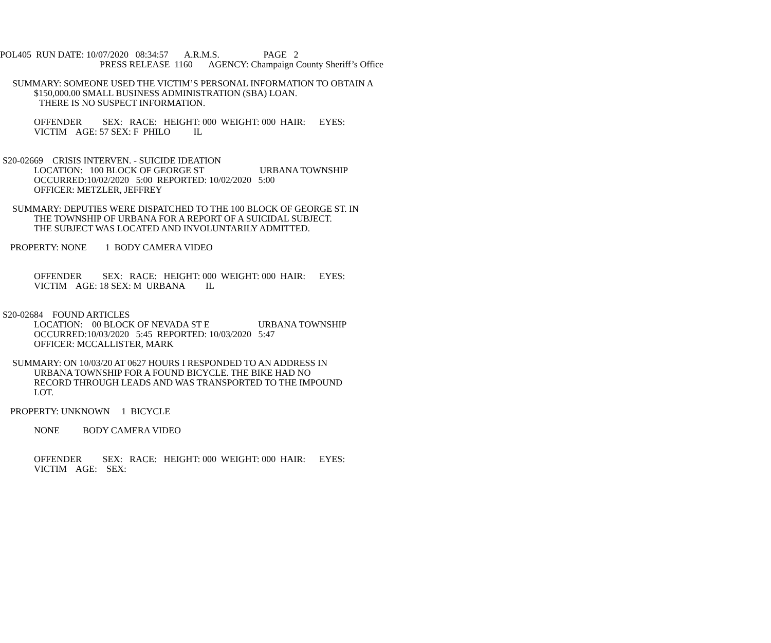POL405 RUN DATE: 10/07/2020 08:34:57 A.R.M.S. PAGE 2
PRESS RELEASE 1160 AGENCY: Champaign County Sheriff’s Office
SUMMARY: SOMEONE USED THE VICTIM’S PERSONAL INFORMATION TO OBTAIN A
$150,000.00 SMALL BUSINESS ADMINISTRATION (SBA) LOAN.
THERE IS NO SUSPECT INFORMATION.
OFFENDER SEX: RACE: HEIGHT: 000 WEIGHT: 000 HAIR: EYES:
VICTIM AGE: 57 SEX: F PHILO IL
S20-02669 CRISIS INTERVEN. - SUICIDE IDEATION
LOCATION: 100 BLOCK OF GEORGE ST URBANA TOWNSHIP
OCCURRED:10/02/2020 5:00 REPORTED: 10/02/2020 5:00
OFFICER: METZLER, JEFFREY
SUMMARY: DEPUTIES WERE DISPATCHED TO THE 100 BLOCK OF GEORGE ST. IN
THE TOWNSHIP OF URBANA FOR A REPORT OF A SUICIDAL SUBJECT.
THE SUBJECT WAS LOCATED AND INVOLUNTARILY ADMITTED.
PROPERTY: NONE 1 BODY CAMERA VIDEO
OFFENDER SEX: RACE: HEIGHT: 000 WEIGHT: 000 HAIR: EYES:
VICTIM AGE: 18 SEX: M URBANA IL
S20-02684 FOUND ARTICLES
LOCATION: 00 BLOCK OF NEVADA ST E URBANA TOWNSHIP
OCCURRED:10/03/2020 5:45 REPORTED: 10/03/2020 5:47
OFFICER: MCCALLISTER, MARK
SUMMARY: ON 10/03/20 AT 0627 HOURS I RESPONDED TO AN ADDRESS IN
URBANA TOWNSHIP FOR A FOUND BICYCLE. THE BIKE HAD NO
RECORD THROUGH LEADS AND WAS TRANSPORTED TO THE IMPOUND
LOT.
PROPERTY: UNKNOWN 1 BICYCLE
NONE BODY CAMERA VIDEO
OFFENDER SEX: RACE: HEIGHT: 000 WEIGHT: 000 HAIR: EYES:
VICTIM AGE: SEX: